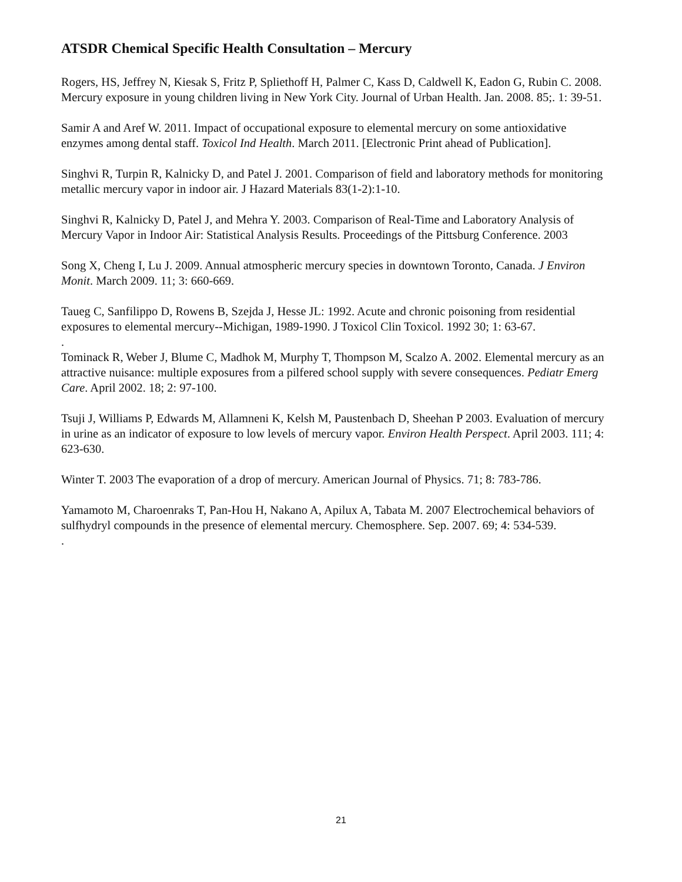ATSDR Chemical Specific Health Consultation – Mercury
Rogers, HS, Jeffrey N, Kiesak S, Fritz P, Spliethoff H, Palmer C, Kass D, Caldwell K, Eadon G, Rubin C. 2008. Mercury exposure in young children living in New York City. Journal of Urban Health. Jan. 2008. 85;. 1: 39-51.
Samir A and Aref W. 2011. Impact of occupational exposure to elemental mercury on some antioxidative enzymes among dental staff. Toxicol Ind Health. March 2011. [Electronic Print ahead of Publication].
Singhvi R, Turpin R, Kalnicky D, and Patel J. 2001. Comparison of field and laboratory methods for monitoring metallic mercury vapor in indoor air. J Hazard Materials 83(1-2):1-10.
Singhvi R, Kalnicky D, Patel J, and Mehra Y. 2003. Comparison of Real-Time and Laboratory Analysis of Mercury Vapor in Indoor Air: Statistical Analysis Results. Proceedings of the Pittsburg Conference. 2003
Song X, Cheng I, Lu J. 2009. Annual atmospheric mercury species in downtown Toronto, Canada. J Environ Monit. March 2009. 11; 3: 660-669.
Taueg C, Sanfilippo D, Rowens B, Szejda J, Hesse JL: 1992. Acute and chronic poisoning from residential exposures to elemental mercury--Michigan, 1989-1990. J Toxicol Clin Toxicol. 1992 30; 1: 63-67.
.
Tominack R, Weber J, Blume C, Madhok M, Murphy T, Thompson M, Scalzo A. 2002. Elemental mercury as an attractive nuisance: multiple exposures from a pilfered school supply with severe consequences. Pediatr Emerg Care. April 2002. 18; 2: 97-100.
Tsuji J, Williams P, Edwards M, Allamneni K, Kelsh M, Paustenbach D, Sheehan P 2003. Evaluation of mercury in urine as an indicator of exposure to low levels of mercury vapor. Environ Health Perspect. April 2003. 111; 4: 623-630.
Winter T. 2003 The evaporation of a drop of mercury. American Journal of Physics. 71; 8: 783-786.
Yamamoto M, Charoenraks T, Pan-Hou H, Nakano A, Apilux A, Tabata M. 2007 Electrochemical behaviors of sulfhydryl compounds in the presence of elemental mercury. Chemosphere. Sep. 2007. 69; 4: 534-539.
.
21